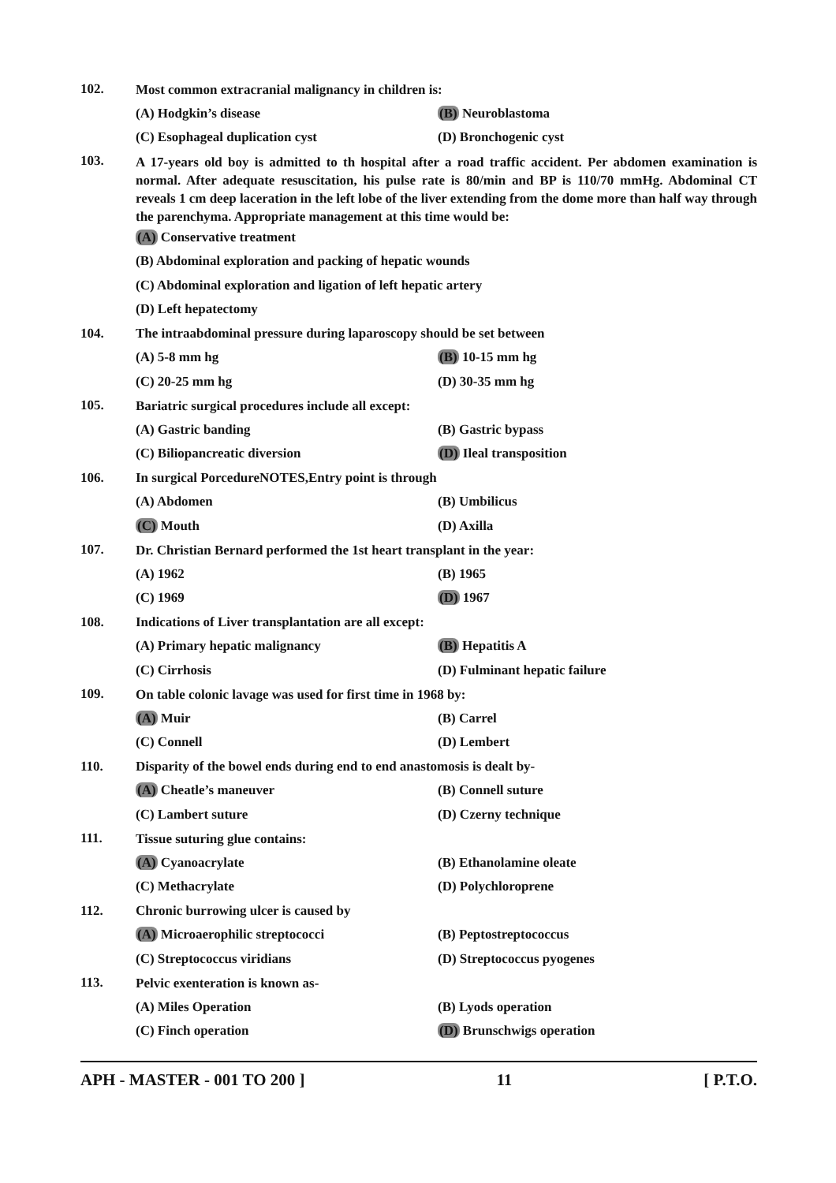102.
Most common extracranial malignancy in children is:
(A) Hodgkin’s disease (B) Neuroblastoma
(C) Esophageal duplication cyst (D) Bronchogenic cyst
103.
A 17-years old boy is admitted to th hospital after a road traffic accident. Per abdomen examination is normal. After adequate resuscitation, his pulse rate is 80/min and BP is 110/70 mmHg. Abdominal CT reveals 1 cm deep laceration in the left lobe of the liver extending from the dome more than half way through the parenchyma. Appropriate management at this time would be:
(A) Conservative treatment
(B) Abdominal exploration and packing of hepatic wounds
(C) Abdominal exploration and ligation of left hepatic artery
(D) Left hepatectomy
104.
The intraabdominal pressure during laparoscopy should be set between
(A) 5-8 mm hg (B) 10-15 mm hg
(C) 20-25 mm hg (D) 30-35 mm hg
105.
Bariatric surgical procedures include all except:
(A) Gastric banding (B) Gastric bypass
(C) Biliopancreatic diversion (D) Ileal transposition
106.
In surgical PorcedureNOTES,Entry point is through
(A) Abdomen (B) Umbilicus
(C) Mouth (D) Axilla
107.
Dr. Christian Bernard performed the 1st heart transplant in the year:
(A) 1962 (B) 1965
(C) 1969 (D) 1967
108.
Indications of Liver transplantation are all except:
(A) Primary hepatic malignancy (B) Hepatitis A
(C) Cirrhosis (D) Fulminant hepatic failure
109.
On table colonic lavage was used for first time in 1968 by:
(A) Muir (B) Carrel
(C) Connell (D) Lembert
110.
Disparity of the bowel ends during end to end anastomosis is dealt by-
(A) Cheatle’s maneuver (B) Connell suture
(C) Lambert suture (D) Czerny technique
111.
Tissue suturing glue contains:
(A) Cyanoacrylate (B) Ethanolamine oleate
(C) Methacrylate (D) Polychloroprene
112.
Chronic burrowing ulcer is caused by
(A) Microaerophilic streptococci (B) Peptostreptococcus
(C) Streptococcus viridians (D) Streptococcus pyogenes
113.
Pelvic exenteration is known as-
(A) Miles Operation (B) Lyods operation
(C) Finch operation (D) Brunschwigs operation
APH - MASTER - 001 TO 200 ] 11 [ P.T.O.